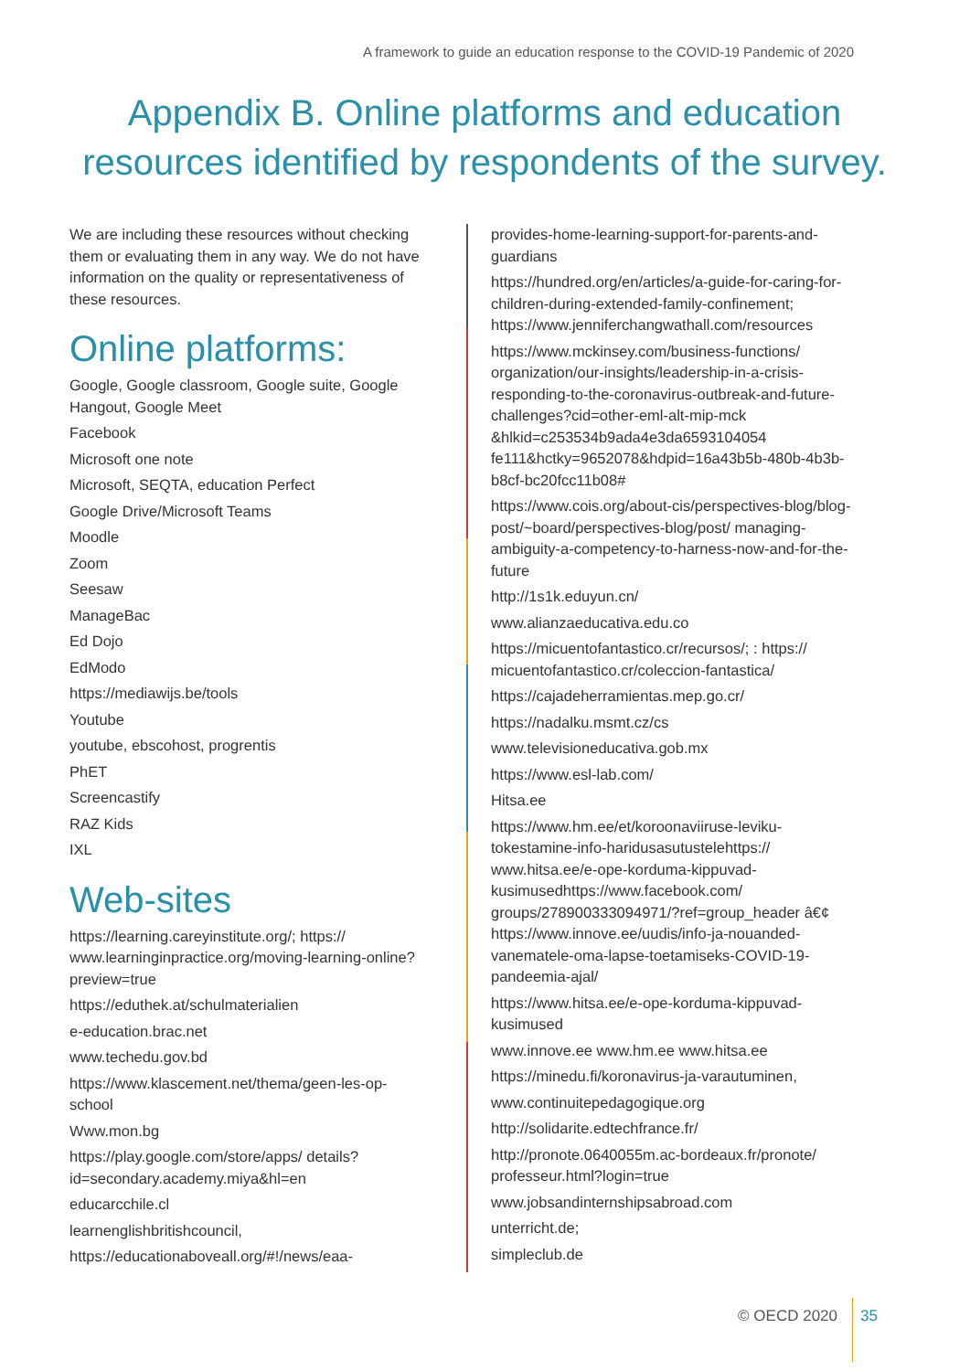A framework to guide an education response to the COVID-19 Pandemic of 2020
Appendix B. Online platforms and education resources identified by respondents of the survey.
We are including these resources without checking them or evaluating them in any way. We do not have information on the quality or representativeness of these resources.
Online platforms:
Google, Google classroom, Google suite, Google Hangout, Google Meet
Facebook
Microsoft one note
Microsoft, SEQTA, education Perfect
Google Drive/Microsoft Teams
Moodle
Zoom
Seesaw
ManageBac
Ed Dojo
EdModo
https://mediawijs.be/tools
Youtube
youtube, ebscohost, progrentis
PhET
Screencastify
RAZ Kids
IXL
Web-sites
https://learning.careyinstitute.org/; https:// www.learninginpractice.org/moving-learning-online?preview=true
https://eduthek.at/schulmaterialien
e-education.brac.net
www.techedu.gov.bd
https://www.klascement.net/thema/geen-les-op-school
Www.mon.bg
https://play.google.com/store/apps/ details?id=secondary.academy.miya&hl=en
educarcchile.cl
learnenglishbritishcouncil,
https://educationaboveall.org/#!/news/eaa-
provides-home-learning-support-for-parents-and-guardians
https://hundred.org/en/articles/a-guide-for-caring-for-children-during-extended-family-confinement; https://www.jenniferchangwathall.com/resources
https://www.mckinsey.com/business-functions/ organization/our-insights/leadership-in-a-crisis-responding-to-the-coronavirus-outbreak-and-future-challenges?cid=other-eml-alt-mip-mck &hlkid=c253534b9ada4e3da6593104054 fe111&hctky=9652078&hdpid=16a43b5b-480b-4b3b-b8cf-bc20fcc11b08#
https://www.cois.org/about-cis/perspectives-blog/blog-post/~board/perspectives-blog/post/ managing-ambiguity-a-competency-to-harness-now-and-for-the-future
http://1s1k.eduyun.cn/
www.alianzaeducativa.edu.co
https://micuentofantastico.cr/recursos/; : https:// micuentofantastico.cr/coleccion-fantastica/
https://cajadeherramientas.mep.go.cr/
https://nadalku.msmt.cz/cs
www.televisioneducativa.gob.mx
https://www.esl-lab.com/
Hitsa.ee
https://www.hm.ee/et/koroonaviiruse-leviku-tokestamine-info-haridusasutustelehttps:// www.hitsa.ee/e-ope-korduma-kippuvad-kusimusedhttps://www.facebook.com/ groups/278900333094971/?ref=group_header â€¢ https://www.innove.ee/uudis/info-ja-nouanded-vanematele-oma-lapse-toetamiseks-COVID-19-pandeemia-ajal/
https://www.hitsa.ee/e-ope-korduma-kippuvad-kusimused
www.innove.ee www.hm.ee www.hitsa.ee
https://minedu.fi/koronavirus-ja-varautuminen,
www.continuitepedagogique.org
http://solidarite.edtechfrance.fr/
http://pronote.0640055m.ac-bordeaux.fr/pronote/ professeur.html?login=true
www.jobsandinternshipsabroad.com
unterricht.de;
simpleclub.de
© OECD 2020 35